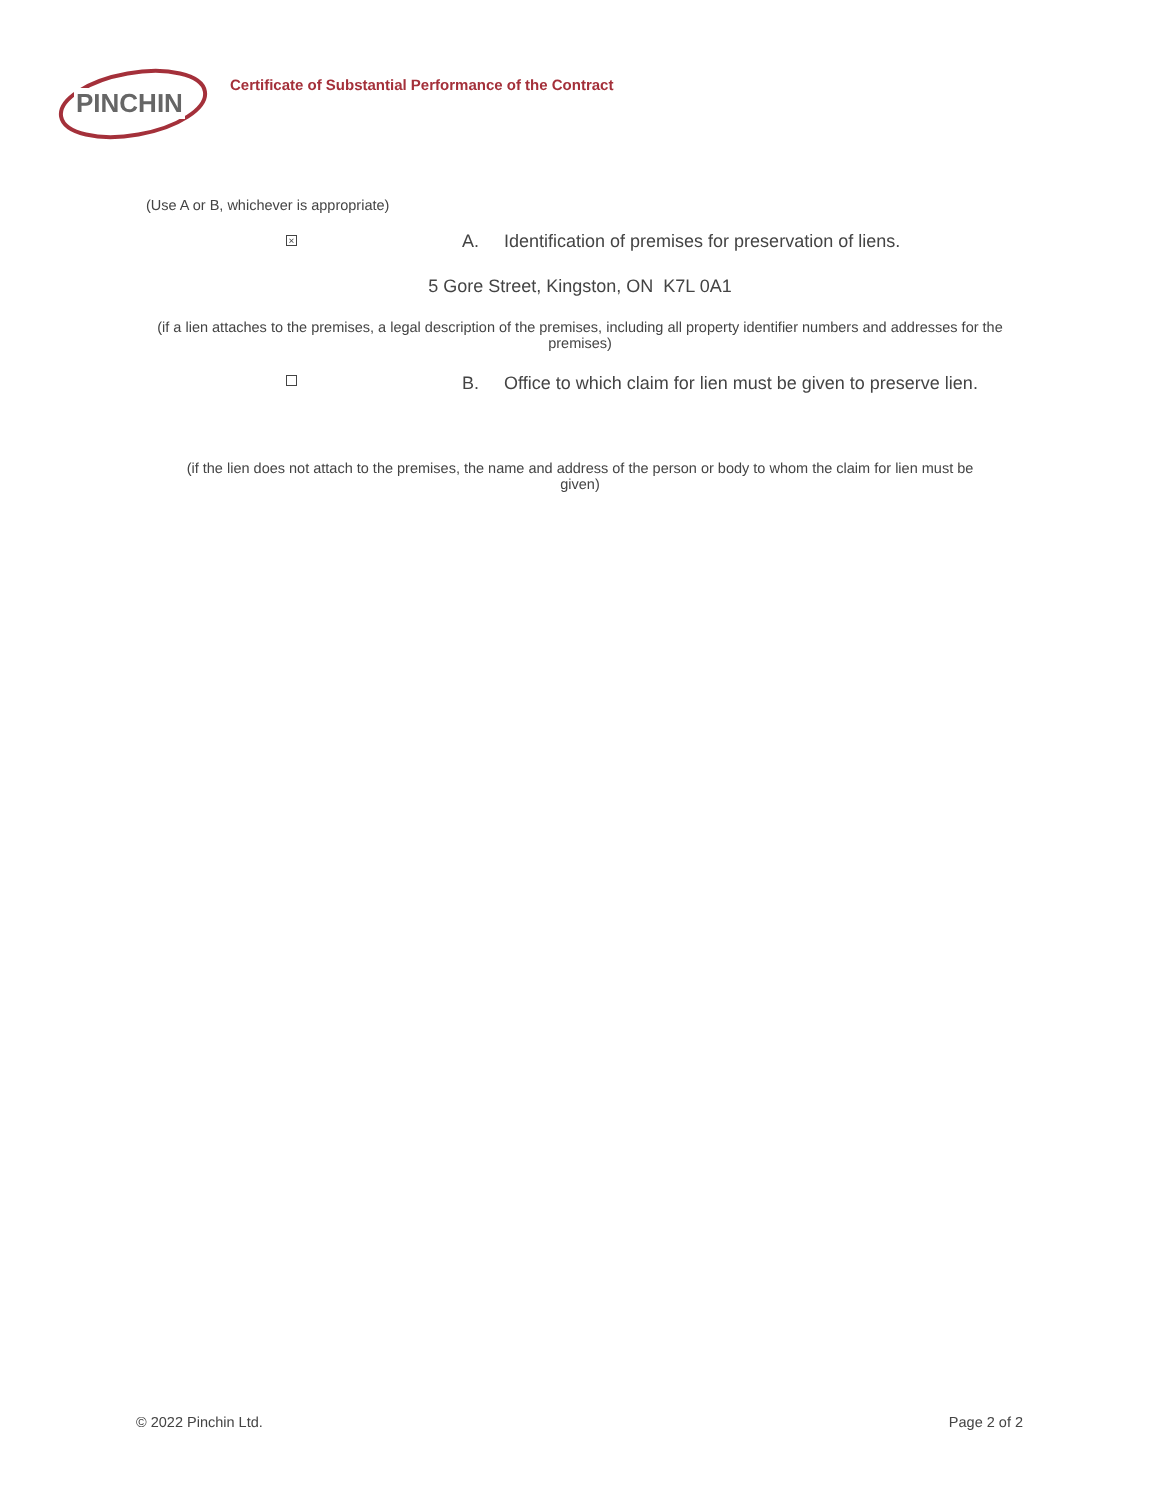PINCHIN
Certificate of Substantial Performance of the Contract
(Use A or B, whichever is appropriate)
× A. Identification of premises for preservation of liens.
5 Gore Street, Kingston, ON K7L 0A1
(if a lien attaches to the premises, a legal description of the premises, including all property identifier numbers and addresses for the premises)
B. Office to which claim for lien must be given to preserve lien.
(if the lien does not attach to the premises, the name and address of the person or body to whom the claim for lien must be given)
© 2022 Pinchin Ltd. Page 2 of 2